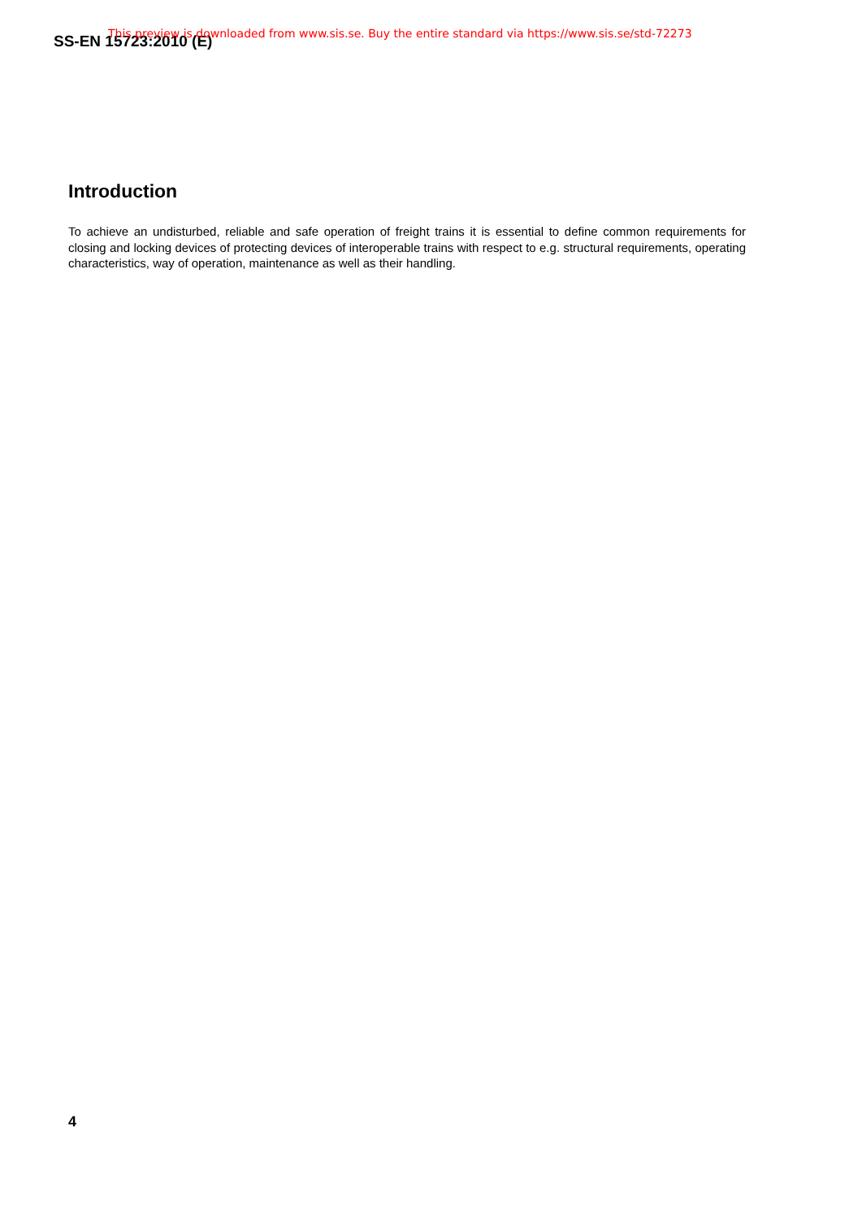SS-EN 15723:2010 (E)
This preview is downloaded from www.sis.se. Buy the entire standard via https://www.sis.se/std-72273
Introduction
To achieve an undisturbed, reliable and safe operation of freight trains it is essential to define common requirements for closing and locking devices of protecting devices of interoperable trains with respect to e.g. structural requirements, operating characteristics, way of operation, maintenance as well as their handling.
4